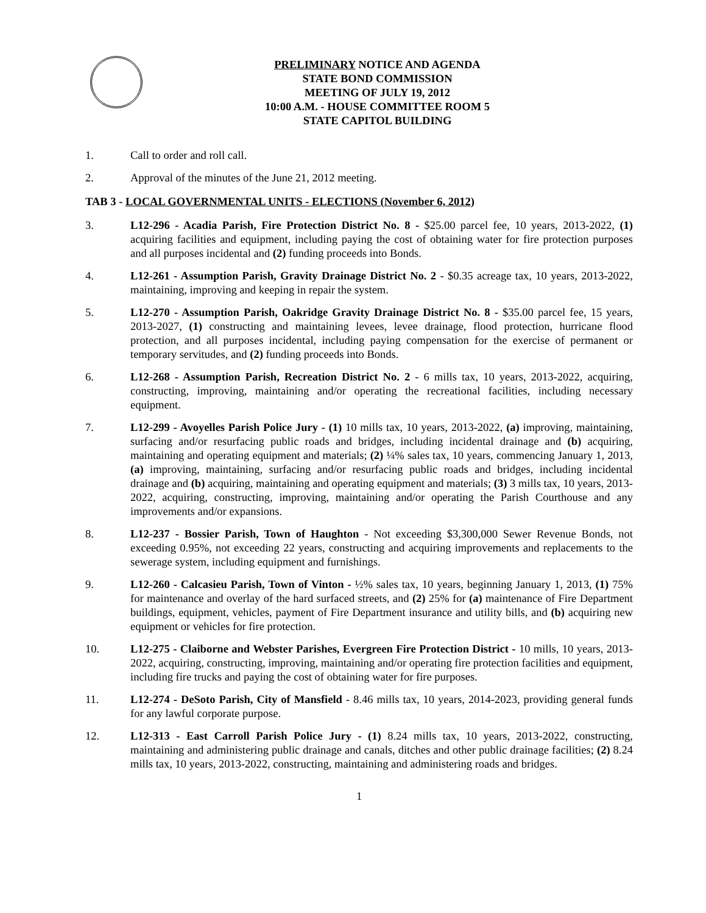PRELIMINARY NOTICE AND AGENDA
STATE BOND COMMISSION
MEETING OF JULY 19, 2012
10:00 A.M. - HOUSE COMMITTEE ROOM 5
STATE CAPITOL BUILDING
1. Call to order and roll call.
2. Approval of the minutes of the June 21, 2012 meeting.
TAB 3 - LOCAL GOVERNMENTAL UNITS - ELECTIONS (November 6, 2012)
3. L12-296 - Acadia Parish, Fire Protection District No. 8 - $25.00 parcel fee, 10 years, 2013-2022, (1) acquiring facilities and equipment, including paying the cost of obtaining water for fire protection purposes and all purposes incidental and (2) funding proceeds into Bonds.
4. L12-261 - Assumption Parish, Gravity Drainage District No. 2 - $0.35 acreage tax, 10 years, 2013-2022, maintaining, improving and keeping in repair the system.
5. L12-270 - Assumption Parish, Oakridge Gravity Drainage District No. 8 - $35.00 parcel fee, 15 years, 2013-2027, (1) constructing and maintaining levees, levee drainage, flood protection, hurricane flood protection, and all purposes incidental, including paying compensation for the exercise of permanent or temporary servitudes, and (2) funding proceeds into Bonds.
6. L12-268 - Assumption Parish, Recreation District No. 2 - 6 mills tax, 10 years, 2013-2022, acquiring, constructing, improving, maintaining and/or operating the recreational facilities, including necessary equipment.
7. L12-299 - Avoyelles Parish Police Jury - (1) 10 mills tax, 10 years, 2013-2022, (a) improving, maintaining, surfacing and/or resurfacing public roads and bridges, including incidental drainage and (b) acquiring, maintaining and operating equipment and materials; (2) ¼% sales tax, 10 years, commencing January 1, 2013, (a) improving, maintaining, surfacing and/or resurfacing public roads and bridges, including incidental drainage and (b) acquiring, maintaining and operating equipment and materials; (3) 3 mills tax, 10 years, 2013-2022, acquiring, constructing, improving, maintaining and/or operating the Parish Courthouse and any improvements and/or expansions.
8. L12-237 - Bossier Parish, Town of Haughton - Not exceeding $3,300,000 Sewer Revenue Bonds, not exceeding 0.95%, not exceeding 22 years, constructing and acquiring improvements and replacements to the sewerage system, including equipment and furnishings.
9. L12-260 - Calcasieu Parish, Town of Vinton - ½% sales tax, 10 years, beginning January 1, 2013, (1) 75% for maintenance and overlay of the hard surfaced streets, and (2) 25% for (a) maintenance of Fire Department buildings, equipment, vehicles, payment of Fire Department insurance and utility bills, and (b) acquiring new equipment or vehicles for fire protection.
10. L12-275 - Claiborne and Webster Parishes, Evergreen Fire Protection District - 10 mills, 10 years, 2013-2022, acquiring, constructing, improving, maintaining and/or operating fire protection facilities and equipment, including fire trucks and paying the cost of obtaining water for fire purposes.
11. L12-274 - DeSoto Parish, City of Mansfield - 8.46 mills tax, 10 years, 2014-2023, providing general funds for any lawful corporate purpose.
12. L12-313 - East Carroll Parish Police Jury - (1) 8.24 mills tax, 10 years, 2013-2022, constructing, maintaining and administering public drainage and canals, ditches and other public drainage facilities; (2) 8.24 mills tax, 10 years, 2013-2022, constructing, maintaining and administering roads and bridges.
1